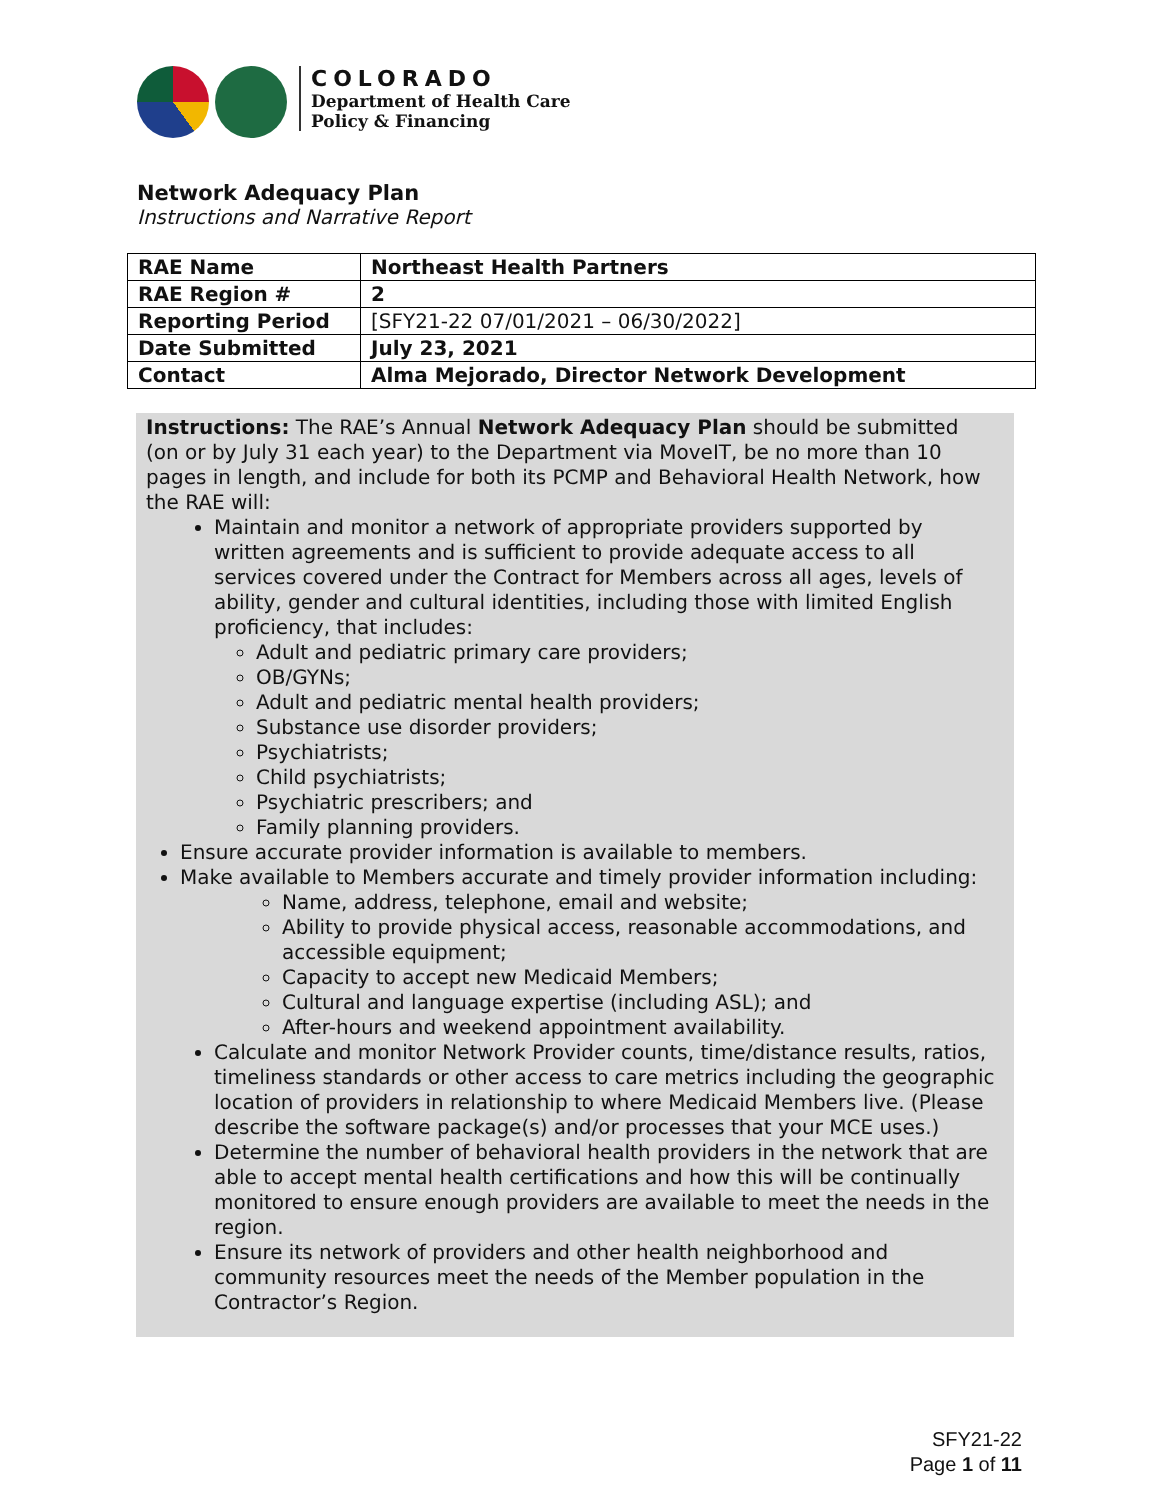COLORADO
Department of Health Care
Policy & Financing
Network Adequacy Plan
Instructions and Narrative Report
| RAE Name | Northeast Health Partners |
| RAE Region # | 2 |
| Reporting Period | [SFY21-22 07/01/2021 – 06/30/2022] |
| Date Submitted | July 23, 2021 |
| Contact | Alma Mejorado, Director Network Development |
Instructions: The RAE’s Annual Network Adequacy Plan should be submitted (on or by July 31 each year) to the Department via MoveIT, be no more than 10 pages in length, and include for both its PCMP and Behavioral Health Network, how the RAE will:
Maintain and monitor a network of appropriate providers supported by written agreements and is sufficient to provide adequate access to all services covered under the Contract for Members across all ages, levels of ability, gender and cultural identities, including those with limited English proficiency, that includes:
Adult and pediatric primary care providers;
OB/GYNs;
Adult and pediatric mental health providers;
Substance use disorder providers;
Psychiatrists;
Child psychiatrists;
Psychiatric prescribers; and
Family planning providers.
Ensure accurate provider information is available to members.
Make available to Members accurate and timely provider information including:
Name, address, telephone, email and website;
Ability to provide physical access, reasonable accommodations, and accessible equipment;
Capacity to accept new Medicaid Members;
Cultural and language expertise (including ASL); and
After-hours and weekend appointment availability.
Calculate and monitor Network Provider counts, time/distance results, ratios, timeliness standards or other access to care metrics including the geographic location of providers in relationship to where Medicaid Members live. (Please describe the software package(s) and/or processes that your MCE uses.)
Determine the number of behavioral health providers in the network that are able to accept mental health certifications and how this will be continually monitored to ensure enough providers are available to meet the needs in the region.
Ensure its network of providers and other health neighborhood and community resources meet the needs of the Member population in the Contractor’s Region.
SFY21-22
Page 1 of 11